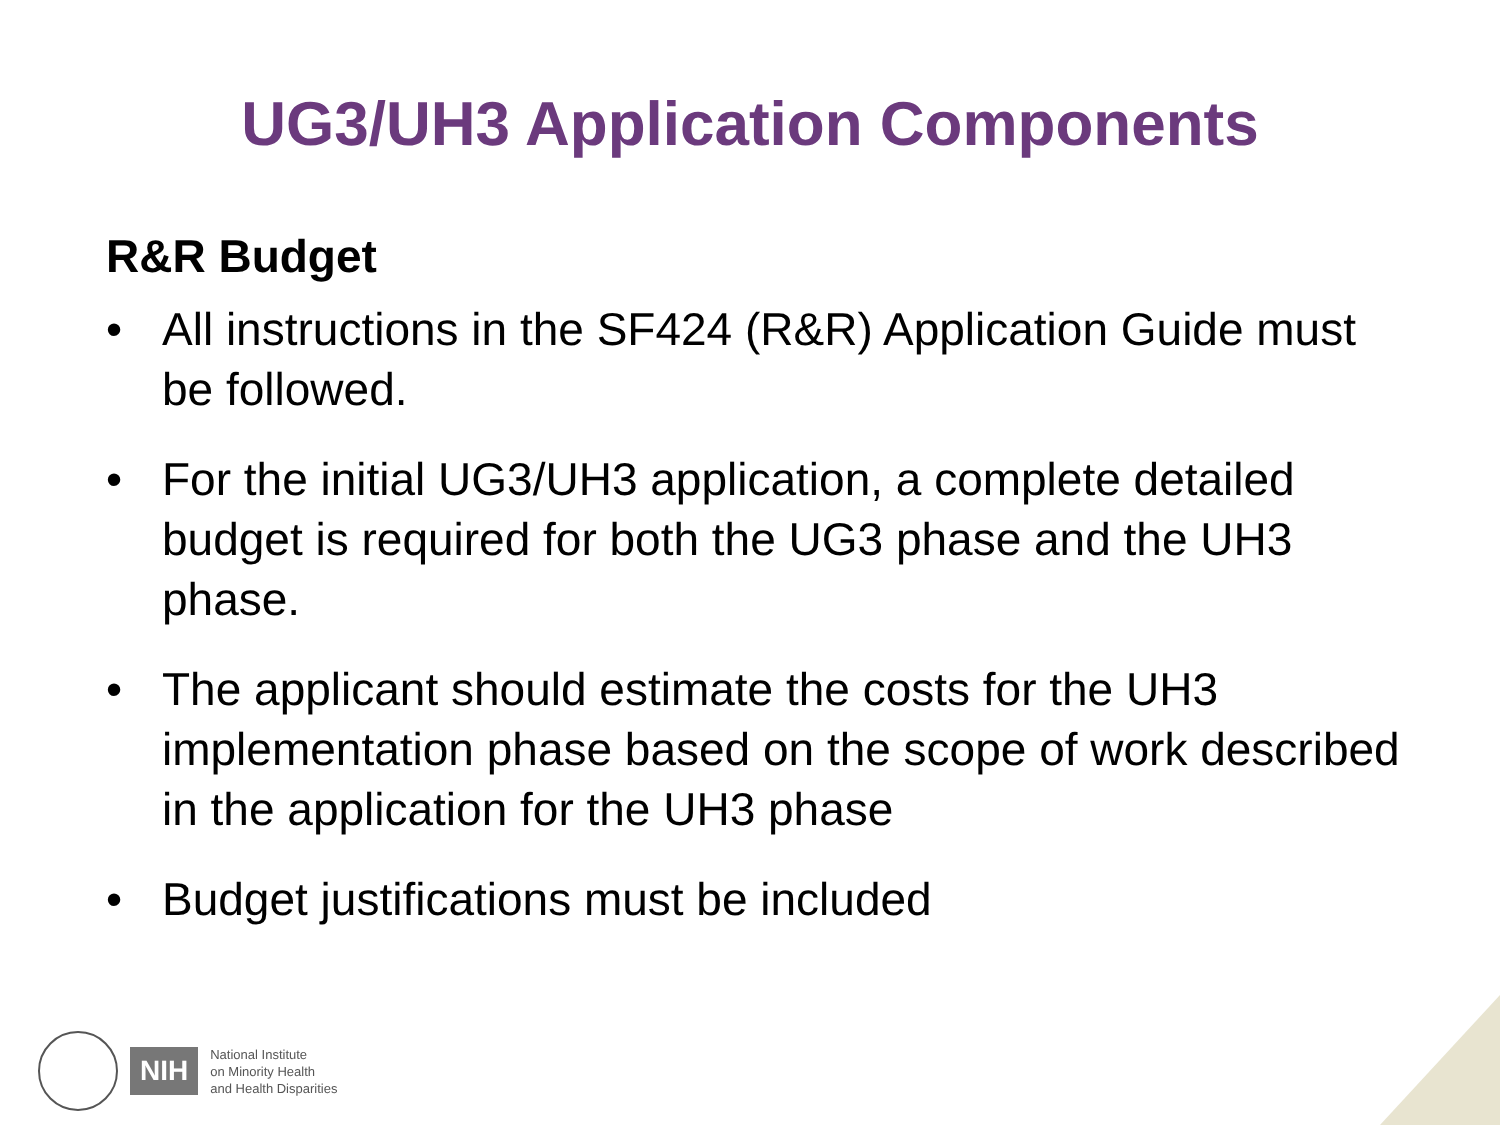UG3/UH3 Application Components
R&R Budget
• All instructions in the SF424 (R&R) Application Guide must be followed.
• For the initial UG3/UH3 application, a complete detailed budget is required for both the UG3 phase and the UH3 phase.
• The applicant should estimate the costs for the UH3 implementation phase based on the scope of work described in the application for the UH3 phase
• Budget justifications must be included
NIH
National Institute
on Minority Health
and Health Disparities